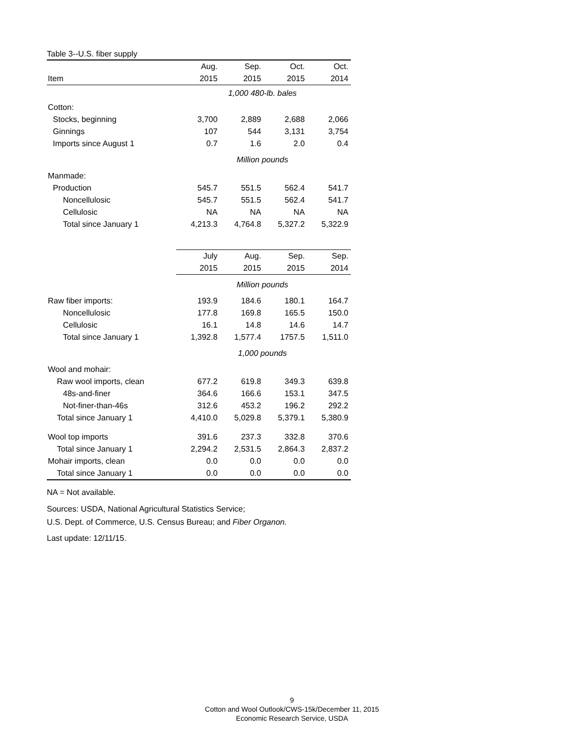Table 3--U.S. fiber supply
| | Aug. | Sep. | Oct. | Oct. |
| Item | 2015 | 2015 | 2015 | 2014 |
| | 1,000 480-lb. bales | | | |
| Cotton: | | | | |
| Stocks, beginning | 3,700 | 2,889 | 2,688 | 2,066 |
| Ginnings | 107 | 544 | 3,131 | 3,754 |
| Imports since August 1 | 0.7 | 1.6 | 2.0 | 0.4 |
| | Million pounds | | | |
| Manmade: | | | | |
| Production | 545.7 | 551.5 | 562.4 | 541.7 |
| Noncellulosic | 545.7 | 551.5 | 562.4 | 541.7 |
| Cellulosic | NA | NA | NA | NA |
| Total since January 1 | 4,213.3 | 4,764.8 | 5,327.2 | 5,322.9 |
| | July | Aug. | Sep. | Sep. |
| | 2015 | 2015 | 2015 | 2014 |
| | Million pounds | | | |
| Raw fiber imports: | 193.9 | 184.6 | 180.1 | 164.7 |
| Noncellulosic | 177.8 | 169.8 | 165.5 | 150.0 |
| Cellulosic | 16.1 | 14.8 | 14.6 | 14.7 |
| Total since January 1 | 1,392.8 | 1,577.4 | 1757.5 | 1,511.0 |
| | 1,000 pounds | | | |
| Wool and mohair: | | | | |
| Raw wool imports, clean | 677.2 | 619.8 | 349.3 | 639.8 |
| 48s-and-finer | 364.6 | 166.6 | 153.1 | 347.5 |
| Not-finer-than-46s | 312.6 | 453.2 | 196.2 | 292.2 |
| Total since January 1 | 4,410.0 | 5,029.8 | 5,379.1 | 5,380.9 |
| Wool top imports | 391.6 | 237.3 | 332.8 | 370.6 |
| Total since January 1 | 2,294.2 | 2,531.5 | 2,864.3 | 2,837.2 |
| Mohair imports, clean | 0.0 | 0.0 | 0.0 | 0.0 |
| Total since January 1 | 0.0 | 0.0 | 0.0 | 0.0 |
NA = Not available.
Sources: USDA, National Agricultural Statistics Service;
U.S. Dept. of Commerce, U.S. Census Bureau; and Fiber Organon.
Last update: 12/11/15.
9
Cotton and Wool Outlook/CWS-15k/December 11, 2015
Economic Research Service, USDA